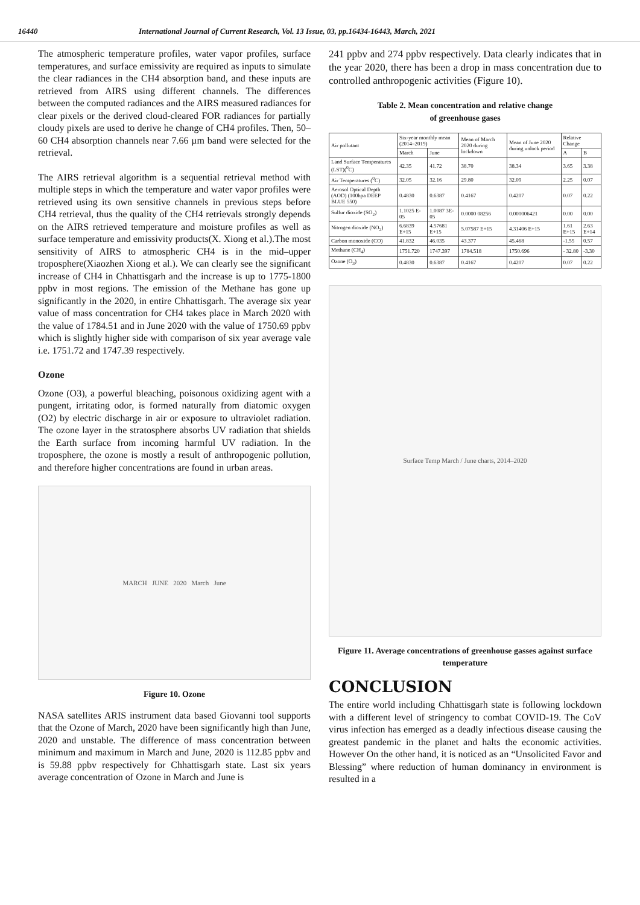16440 International Journal of Current Research, Vol. 13 Issue, 03, pp.16434-16443, March, 2021
The atmospheric temperature profiles, water vapor profiles, surface temperatures, and surface emissivity are required as inputs to simulate the clear radiances in the CH4 absorption band, and these inputs are retrieved from AIRS using different channels. The differences between the computed radiances and the AIRS measured radiances for clear pixels or the derived cloud-cleared FOR radiances for partially cloudy pixels are used to derive he change of CH4 profiles. Then, 50–60 CH4 absorption channels near 7.66 µm band were selected for the retrieval.
The AIRS retrieval algorithm is a sequential retrieval method with multiple steps in which the temperature and water vapor profiles were retrieved using its own sensitive channels in previous steps before CH4 retrieval, thus the quality of the CH4 retrievals strongly depends on the AIRS retrieved temperature and moisture profiles as well as surface temperature and emissivity products(X. Xiong et al.).The most sensitivity of AIRS to atmospheric CH4 is in the mid–upper troposphere(Xiaozhen Xiong et al.). We can clearly see the significant increase of CH4 in Chhattisgarh and the increase is up to 1775-1800 ppbv in most regions. The emission of the Methane has gone up significantly in the 2020, in entire Chhattisgarh. The average six year value of mass concentration for CH4 takes place in March 2020 with the value of 1784.51 and in June 2020 with the value of 1750.69 ppbv which is slightly higher side with comparison of six year average vale i.e. 1751.72 and 1747.39 respectively.
Ozone
Ozone (O3), a powerful bleaching, poisonous oxidizing agent with a pungent, irritating odor, is formed naturally from diatomic oxygen (O2) by electric discharge in air or exposure to ultraviolet radiation. The ozone layer in the stratosphere absorbs UV radiation that shields the Earth surface from incoming harmful UV radiation. In the troposphere, the ozone is mostly a result of anthropogenic pollution, and therefore higher concentrations are found in urban areas.
MARCH JUNE 2020 March June
Figure 10. Ozone
NASA satellites ARIS instrument data based Giovanni tool supports that the Ozone of March, 2020 have been significantly high than June, 2020 and unstable. The difference of mass concentration between minimum and maximum in March and June, 2020 is 112.85 ppbv and is 59.88 ppbv respectively for Chhattisgarh state. Last six years average concentration of Ozone in March and June is
241 ppbv and 274 ppbv respectively. Data clearly indicates that in the year 2020, there has been a drop in mass concentration due to controlled anthropogenic activities (Figure 10).
Table 2. Mean concentration and relative change
of greenhouse gases
| Air pollutant | Six-year monthly mean (2014–2019) | | Mean of March 2020 during lockdown | Mean of June 2020 during unlock period | Relative Change | |
| --- | --- | --- | --- | --- | --- | --- |
| | March | June | | | A | B |
| Land Surface Temperatures (LST)(<sup>0</sup>C) | 42.35 | 41.72 | 38.70 | 38.34 | 3.65 | 3.38 |
| Air Temperatures (<sup>0</sup>C) | 32.05 | 32.16 | 29.80 | 32.09 | 2.25 | 0.07 |
| Aerosol Optical Depth (AOD) (100hpa DEEP BLUE 550) | 0.4830 | 0.6387 | 0.4167 | 0.4207 | 0.07 | 0.22 |
| Sulfur dioxide (SO<sub>2</sub>) | 1.1025 E-05 | 1.0087 3E-05 | 0.0000 08256 | 0.000006421 | 0.00 | 0.00 |
| Nitrogen dioxide (NO<sub>2</sub>) | 6.6839 E+15 | 4.57681 E+15 | 5.07587 E+15 | 4.31406 E+15 | 1.61 E+15 | 2.63 E+14 |
| Carbon monoxide (CO) | 41.832 | 46.035 | 43.377 | 45.468 | -1.55 | 0.57 |
| Methane (CH<sub>4</sub>) | 1751.720 | 1747.397 | 1784.518 | 1750.696 | - 32.80 | -3.30 |
| Ozone (O<sub>3</sub>) | 0.4830 | 0.6387 | 0.4167 | 0.4207 | 0.07 | 0.22 |
Surface Temp March / June charts, 2014–2020
Figure 11. Average concentrations of greenhouse gasses against surface temperature
CONCLUSION
The entire world including Chhattisgarh state is following lockdown with a different level of stringency to combat COVID-19. The CoV virus infection has emerged as a deadly infectious disease causing the greatest pandemic in the planet and halts the economic activities. However On the other hand, it is noticed as an “Unsolicited Favor and Blessing” where reduction of human dominancy in environment is resulted in a